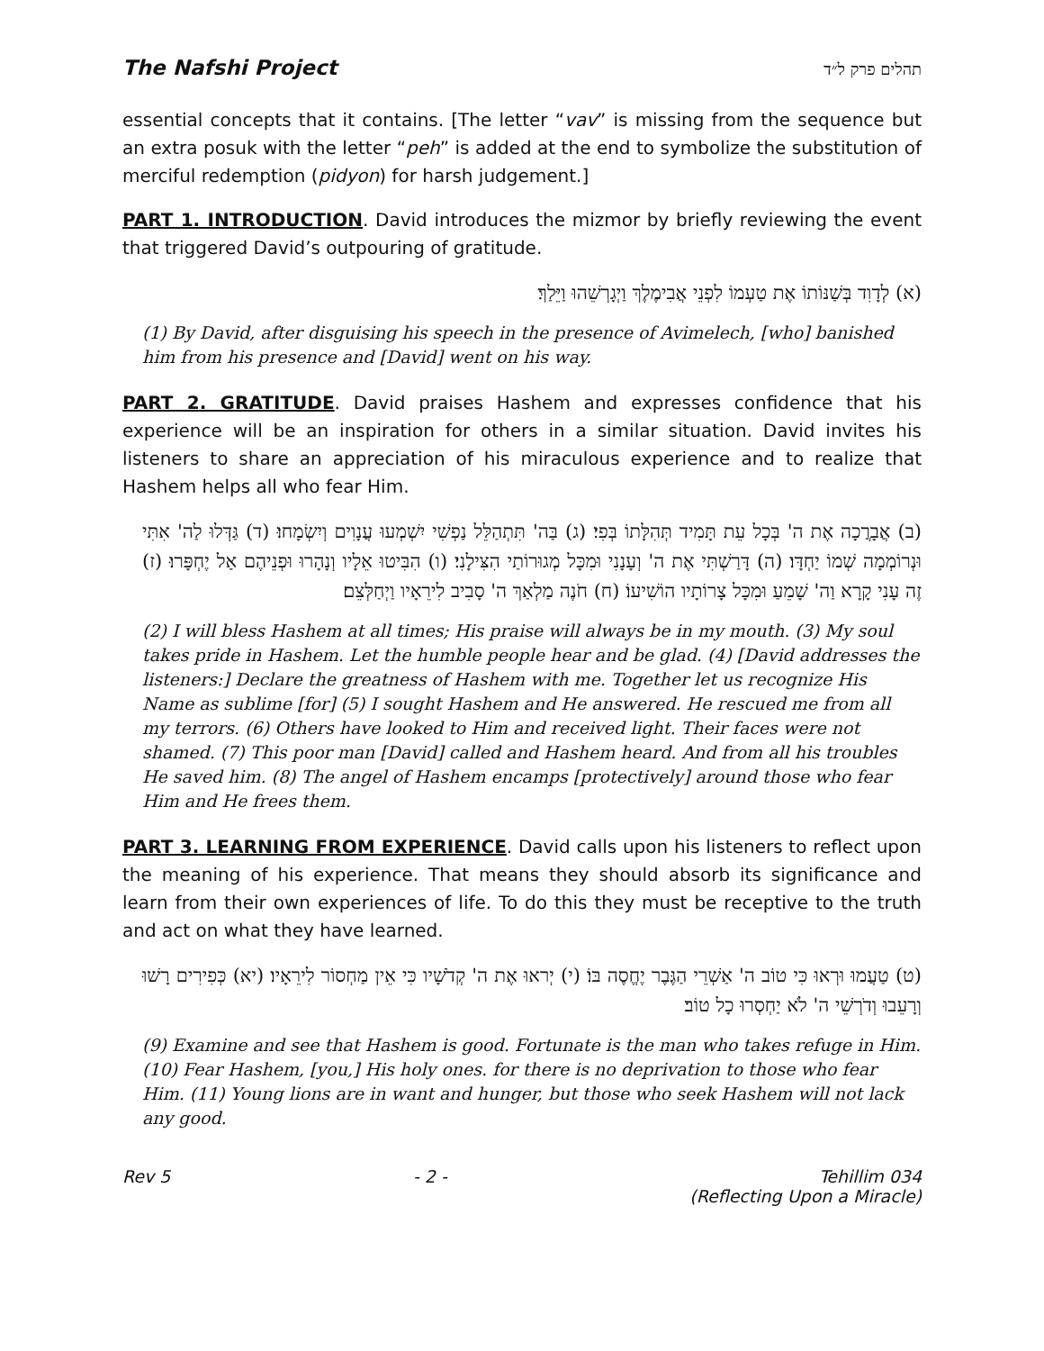The Nafshi Project תהלים פרק ל״ד
essential concepts that it contains. [The letter “vav” is missing from the sequence but an extra posuk with the letter “peh” is added at the end to symbolize the substitution of merciful redemption (pidyon) for harsh judgement.]
PART 1. INTRODUCTION. David introduces the mizmor by briefly reviewing the event that triggered David’s outpouring of gratitude.
(א) לְדָוִד בְּשַׁנּוֹתוֹ אֶת טַעְמוֹ לִפְנֵי אֲבִימֶלֶךְ וַיְגָרְשֵׁהוּ וַיֵּלַךְ׃
(1) By David, after disguising his speech in the presence of Avimelech, [who] banished him from his presence and [David] went on his way.
PART 2. GRATITUDE. David praises Hashem and expresses confidence that his experience will be an inspiration for others in a similar situation. David invites his listeners to share an appreciation of his miraculous experience and to realize that Hashem helps all who fear Him.
(ב) אֲבָרֲכָה אֶת ה' בְּכָל עֵת תָּמִיד תְּהִלָּתוֹ בְּפִי׃ (ג) בַּה' תִּתְהַלֵּל נַפְשִׁי יִשְׁמְעוּ עֲנָוִים וְיִשְׂמָחוּ׃ (ד) גַּדְּלוּ לַה' אִתִּי וּנְרוֹמְמָה שְׁמוֹ יַחְדָּו׃ (ה) דָּרַשְׁתִּי אֶת ה' וְעָנָנִי וּמִכָּל מְגוּרוֹתַי הִצִּילָנִי׃ (ו) הִבִּיטוּ אֵלָיו וְנָהָרוּ וּפְנֵיהֶם אַל יֶחְפָּרוּ׃ (ז) זֶה עָנִי קָרָא וַה' שָׁמֵעַ וּמִכָּל צָרוֹתָיו הוֹשִׁיעוֹ׃ (ח) חֹנֶה מַלְאַךְ ה' סָבִיב לִירֵאָיו וַיְחַלְּצֵם׃
(2) I will bless Hashem at all times; His praise will always be in my mouth. (3) My soul takes pride in Hashem. Let the humble people hear and be glad. (4) [David addresses the listeners:] Declare the greatness of Hashem with me. Together let us recognize His Name as sublime [for] (5) I sought Hashem and He answered. He rescued me from all my terrors. (6) Others have looked to Him and received light. Their faces were not shamed. (7) This poor man [David] called and Hashem heard. And from all his troubles He saved him. (8) The angel of Hashem encamps [protectively] around those who fear Him and He frees them.
PART 3. LEARNING FROM EXPERIENCE. David calls upon his listeners to reflect upon the meaning of his experience. That means they should absorb its significance and learn from their own experiences of life. To do this they must be receptive to the truth and act on what they have learned.
(ט) טַעֲמוּ וּרְאוּ כִּי טוֹב ה' אַשְׁרֵי הַגֶּבֶר יֶחֱסֶה בּוֹ׃ (י) יְראוּ אֶת ה' קְדֹשָׁיו כִּי אֵין מַחְסוֹר לִירֵאָיו׃ (יא) כְּפִירִים רָשׁוּ וְרָעֵבוּ וְדֹרְשֵׁי ה' לֹא יַחְסְרוּ כָל טוֹב׃
(9) Examine and see that Hashem is good. Fortunate is the man who takes refuge in Him. (10) Fear Hashem, [you,] His holy ones. for there is no deprivation to those who fear Him. (11) Young lions are in want and hunger, but those who seek Hashem will not lack any good.
Rev 5 - 2 - Tehillim 034
(Reflecting Upon a Miracle)